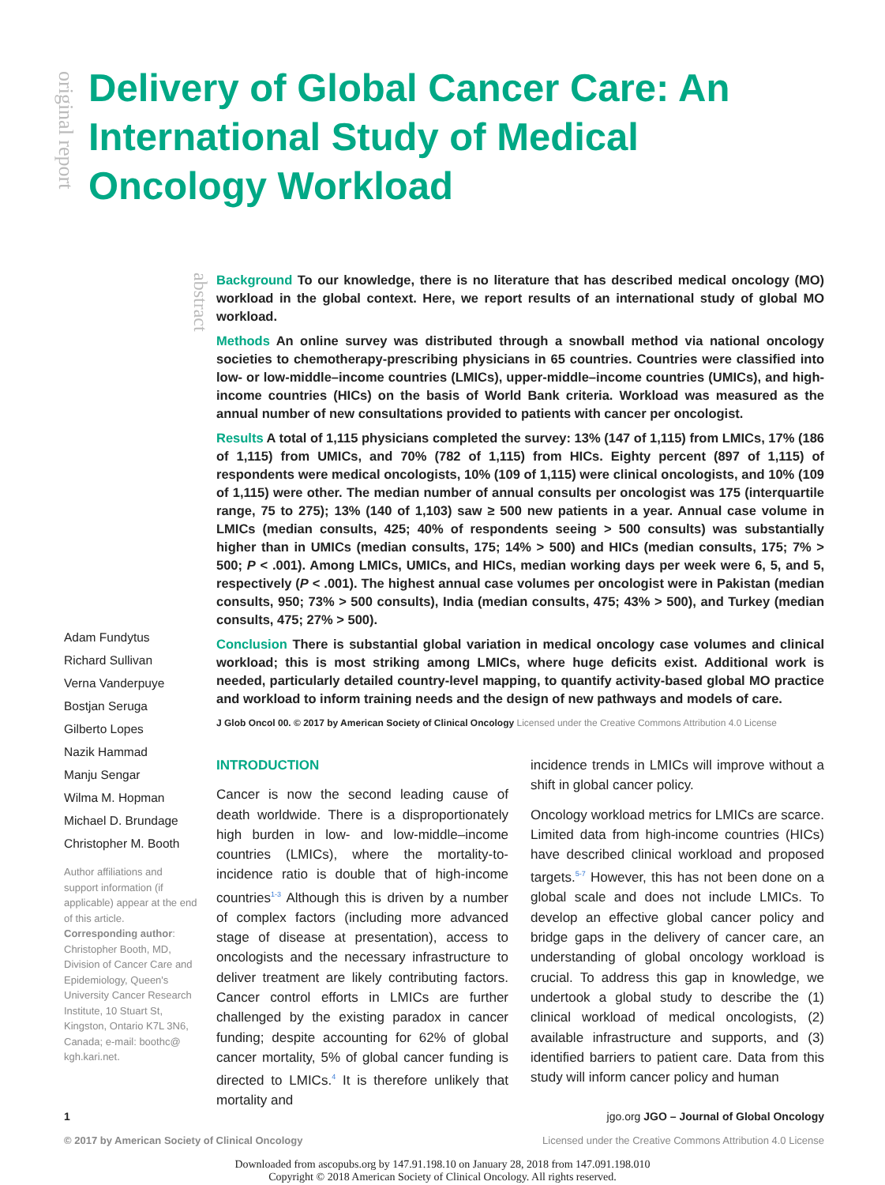original report
Delivery of Global Cancer Care: An International Study of Medical Oncology Workload
abstract
Background To our knowledge, there is no literature that has described medical oncology (MO) workload in the global context. Here, we report results of an international study of global MO workload.
Methods An online survey was distributed through a snowball method via national oncology societies to chemotherapy-prescribing physicians in 65 countries. Countries were classified into low- or low-middle–income countries (LMICs), upper-middle–income countries (UMICs), and high-income countries (HICs) on the basis of World Bank criteria. Workload was measured as the annual number of new consultations provided to patients with cancer per oncologist.
Results A total of 1,115 physicians completed the survey: 13% (147 of 1,115) from LMICs, 17% (186 of 1,115) from UMICs, and 70% (782 of 1,115) from HICs. Eighty percent (897 of 1,115) of respondents were medical oncologists, 10% (109 of 1,115) were clinical oncologists, and 10% (109 of 1,115) were other. The median number of annual consults per oncologist was 175 (interquartile range, 75 to 275); 13% (140 of 1,103) saw ≥ 500 new patients in a year. Annual case volume in LMICs (median consults, 425; 40% of respondents seeing > 500 consults) was substantially higher than in UMICs (median consults, 175; 14% > 500) and HICs (median consults, 175; 7% > 500; P < .001). Among LMICs, UMICs, and HICs, median working days per week were 6, 5, and 5, respectively (P < .001). The highest annual case volumes per oncologist were in Pakistan (median consults, 950; 73% > 500 consults), India (median consults, 475; 43% > 500), and Turkey (median consults, 475; 27% > 500).
Conclusion There is substantial global variation in medical oncology case volumes and clinical workload; this is most striking among LMICs, where huge deficits exist. Additional work is needed, particularly detailed country-level mapping, to quantify activity-based global MO practice and workload to inform training needs and the design of new pathways and models of care.
J Glob Oncol 00. © 2017 by American Society of Clinical Oncology Licensed under the Creative Commons Attribution 4.0 License
Adam Fundytus
Richard Sullivan
Verna Vanderpuye
Bostjan Seruga
Gilberto Lopes
Nazik Hammad
Manju Sengar
Wilma M. Hopman
Michael D. Brundage
Christopher M. Booth
Author affiliations and support information (if applicable) appear at the end of this article.
Corresponding author: Christopher Booth, MD, Division of Cancer Care and Epidemiology, Queen's University Cancer Research Institute, 10 Stuart St, Kingston, Ontario K7L 3N6, Canada; e-mail: boothc@ kgh.kari.net.
INTRODUCTION
Cancer is now the second leading cause of death worldwide. There is a disproportionately high burden in low- and low-middle–income countries (LMICs), where the mortality-to-incidence ratio is double that of high-income countries<sup>1-3</sup> Although this is driven by a number of complex factors (including more advanced stage of disease at presentation), access to oncologists and the necessary infrastructure to deliver treatment are likely contributing factors. Cancer control efforts in LMICs are further challenged by the existing paradox in cancer funding; despite accounting for 62% of global cancer mortality, 5% of global cancer funding is directed to LMICs.<sup>4</sup> It is therefore unlikely that mortality and
incidence trends in LMICs will improve without a shift in global cancer policy.
Oncology workload metrics for LMICs are scarce. Limited data from high-income countries (HICs) have described clinical workload and proposed targets.<sup>5-7</sup> However, this has not been done on a global scale and does not include LMICs. To develop an effective global cancer policy and bridge gaps in the delivery of cancer care, an understanding of global oncology workload is crucial. To address this gap in knowledge, we undertook a global study to describe the (1) clinical workload of medical oncologists, (2) available infrastructure and supports, and (3) identified barriers to patient care. Data from this study will inform cancer policy and human
1 jgo.org JGO – Journal of Global Oncology
© 2017 by American Society of Clinical Oncology Licensed under the Creative Commons Attribution 4.0 License
Downloaded from ascopubs.org by 147.91.198.10 on January 28, 2018 from 147.091.198.010
Copyright © 2018 American Society of Clinical Oncology. All rights reserved.